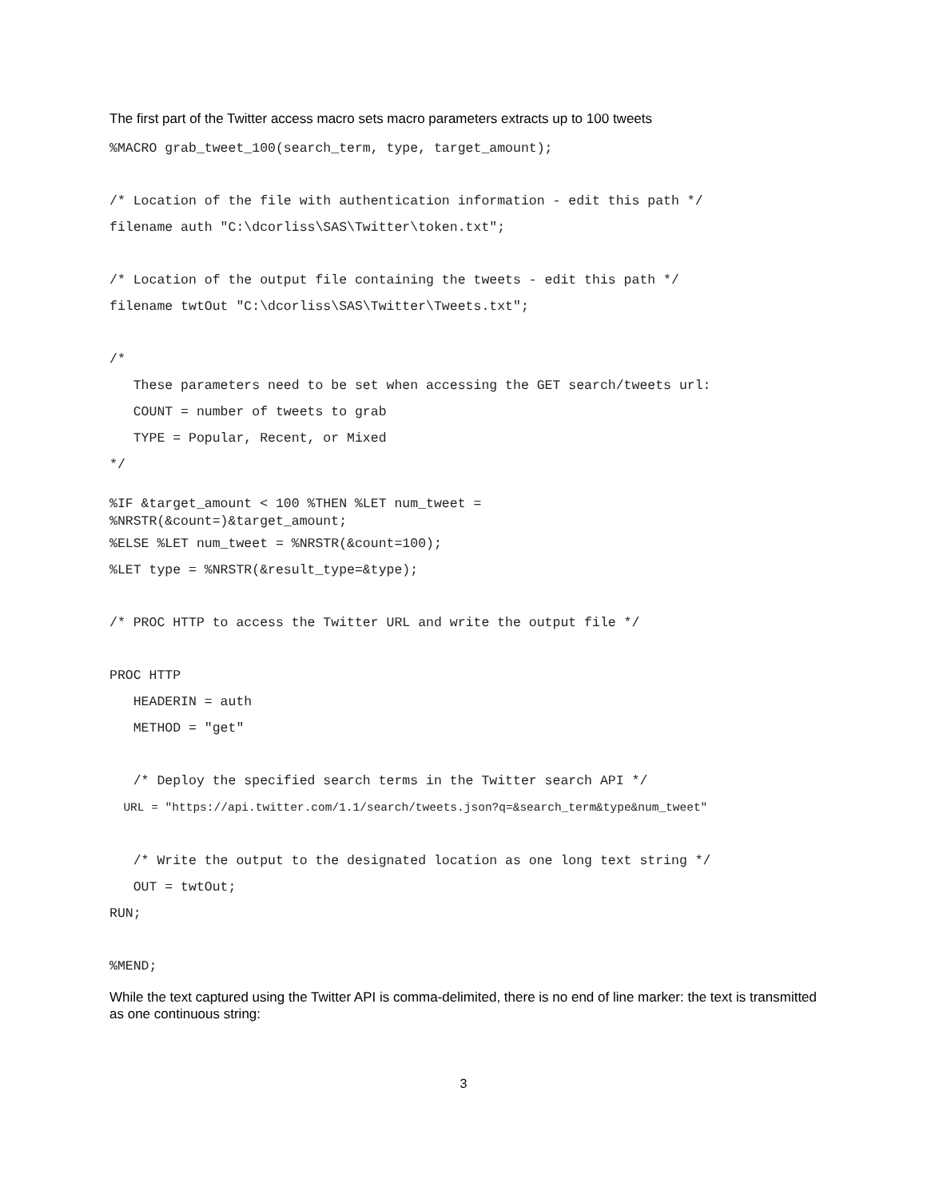The first part of the Twitter access macro sets macro parameters extracts up to 100 tweets
%MACRO grab_tweet_100(search_term, type, target_amount); /* Location of the file with authentication information - edit this path */ filename auth "C:\dcorliss\SAS\Twitter\token.txt"; /* Location of the output file containing the tweets - edit this path */ filename twtOut "C:\dcorliss\SAS\Twitter\Tweets.txt"; /* These parameters need to be set when accessing the GET search/tweets url: COUNT = number of tweets to grab TYPE = Popular, Recent, or Mixed */
%IF &target_amount < 100 %THEN %LET num_tweet = %NRSTR(&count=)&target_amount;
%ELSE %LET num_tweet = %NRSTR(&count=100); %LET type = %NRSTR(&result_type=&type); /* PROC HTTP to access the Twitter URL and write the output file */ PROC HTTP HEADERIN = auth METHOD = "get" /* Deploy the specified search terms in the Twitter search API */ URL = "https://api.twitter.com/1.1/search/tweets.json?q=&search_term&type&num_tweet" /* Write the output to the designated location as one long text string */ OUT = twtOut; RUN; %MEND;
While the text captured using the Twitter API is comma-delimited, there is no end of line marker: the text is transmitted as one continuous string:
3